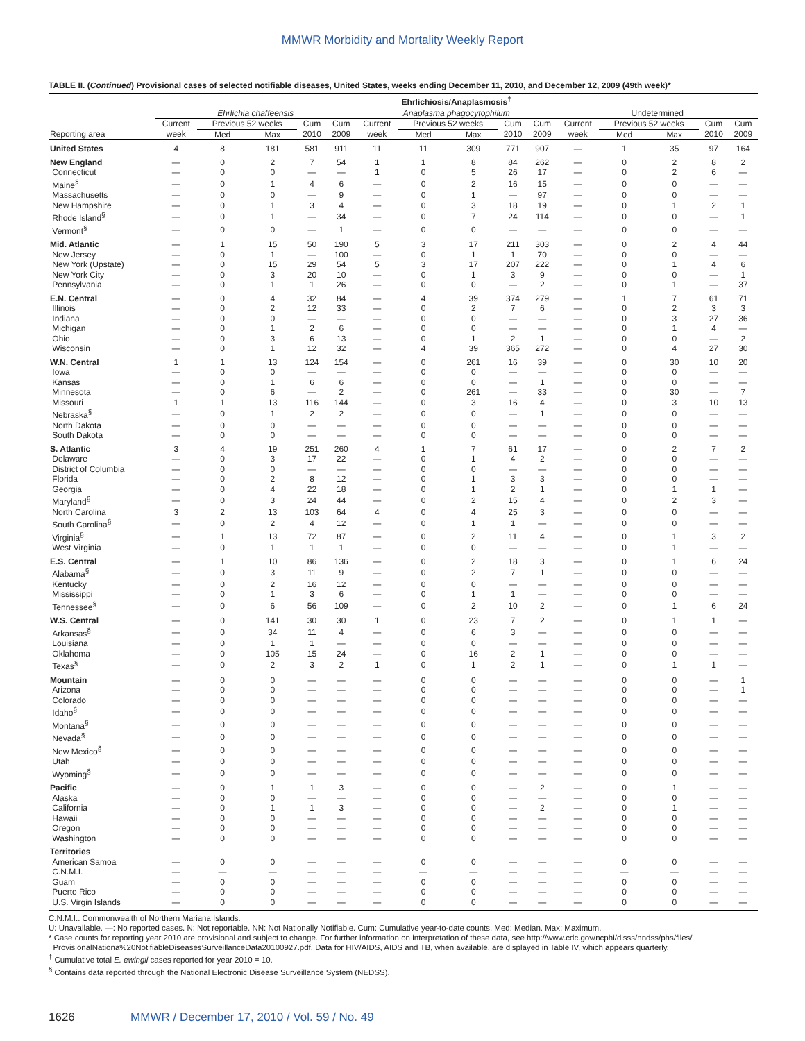MMWR Morbidity and Mortality Weekly Report
TABLE II. (Continued) Provisional cases of selected notifiable diseases, United States, weeks ending December 11, 2010, and December 12, 2009 (49th week)*
| | Ehrlichiosis/Anaplasmosis<sup>†</sup> | | | | | | | | | | | | | | |
| --- | --- | --- | --- | --- | --- | --- | --- | --- | --- | --- | --- | --- | --- | --- | --- |
| | Ehrlichia chaffeensis | | | | | Anaplasma phagocytophilum | | | | | Undetermined | | | | |
| | Current | Previous 52 weeks | | Cum | Cum | Current | Previous 52 weeks | | Cum | Cum | Current | Previous 52 weeks | | Cum | Cum |
| Reporting area | week | Med | Max | 2010 | 2009 | week | Med | Max | 2010 | 2009 | week | Med | Max | 2010 | 2009 |
| United States | 4 | 8 | 181 | 581 | 911 | 11 | 11 | 309 | 771 | 907 | — | 1 | 35 | 97 | 164 |
| New England | — | 0 | 2 | 7 | 54 | 1 | 1 | 8 | 84 | 262 | — | 0 | 2 | 8 | 2 |
| Connecticut | — | 0 | 0 | — | — | 1 | 0 | 5 | 26 | 17 | — | 0 | 2 | 6 | — |
| Maine<sup>§</sup> | — | 0 | 1 | 4 | 6 | — | 0 | 2 | 16 | 15 | — | 0 | 0 | — | — |
| Massachusetts | — | 0 | 0 | — | 9 | — | 0 | 1 | — | 97 | — | 0 | 0 | — | — |
| New Hampshire | — | 0 | 1 | 3 | 4 | — | 0 | 3 | 18 | 19 | — | 0 | 1 | 2 | 1 |
| Rhode Island<sup>§</sup> | — | 0 | 1 | — | 34 | — | 0 | 7 | 24 | 114 | — | 0 | 0 | — | 1 |
| Vermont<sup>§</sup> | — | 0 | 0 | — | 1 | — | 0 | 0 | — | — | — | 0 | 0 | — | — |
| Mid. Atlantic | — | 1 | 15 | 50 | 190 | 5 | 3 | 17 | 211 | 303 | — | 0 | 2 | 4 | 44 |
| New Jersey | — | 0 | 1 | — | 100 | — | 0 | 1 | 1 | 70 | — | 0 | 0 | — | — |
| New York (Upstate) | — | 0 | 15 | 29 | 54 | 5 | 3 | 17 | 207 | 222 | — | 0 | 1 | 4 | 6 |
| New York City | — | 0 | 3 | 20 | 10 | — | 0 | 1 | 3 | 9 | — | 0 | 0 | — | 1 |
| Pennsylvania | — | 0 | 1 | 1 | 26 | — | 0 | 0 | — | 2 | — | 0 | 1 | — | 37 |
| E.N. Central | — | 0 | 4 | 32 | 84 | — | 4 | 39 | 374 | 279 | — | 1 | 7 | 61 | 71 |
| Illinois | — | 0 | 2 | 12 | 33 | — | 0 | 2 | 7 | 6 | — | 0 | 2 | 3 | 3 |
| Indiana | — | 0 | 0 | — | — | — | 0 | 0 | — | — | — | 0 | 3 | 27 | 36 |
| Michigan | — | 0 | 1 | 2 | 6 | — | 0 | 0 | — | — | — | 0 | 1 | 4 | — |
| Ohio | — | 0 | 3 | 6 | 13 | — | 0 | 1 | 2 | 1 | — | 0 | 0 | — | 2 |
| Wisconsin | — | 0 | 1 | 12 | 32 | — | 4 | 39 | 365 | 272 | — | 0 | 4 | 27 | 30 |
| W.N. Central | 1 | 1 | 13 | 124 | 154 | — | 0 | 261 | 16 | 39 | — | 0 | 30 | 10 | 20 |
| Iowa | — | 0 | 0 | — | — | — | 0 | 0 | — | — | — | 0 | 0 | — | — |
| Kansas | — | 0 | 1 | 6 | 6 | — | 0 | 0 | — | 1 | — | 0 | 0 | — | — |
| Minnesota | — | 0 | 6 | — | 2 | — | 0 | 261 | — | 33 | — | 0 | 30 | — | 7 |
| Missouri | 1 | 1 | 13 | 116 | 144 | — | 0 | 3 | 16 | 4 | — | 0 | 3 | 10 | 13 |
| Nebraska<sup>§</sup> | — | 0 | 1 | 2 | 2 | — | 0 | 0 | — | 1 | — | 0 | 0 | — | — |
| North Dakota | — | 0 | 0 | — | — | — | 0 | 0 | — | — | — | 0 | 0 | — | — |
| South Dakota | — | 0 | 0 | — | — | — | 0 | 0 | — | — | — | 0 | 0 | — | — |
| S. Atlantic | 3 | 4 | 19 | 251 | 260 | 4 | 1 | 7 | 61 | 17 | — | 0 | 2 | 7 | 2 |
| Delaware | — | 0 | 3 | 17 | 22 | — | 0 | 1 | 4 | 2 | — | 0 | 0 | — | — |
| District of Columbia | — | 0 | 0 | — | — | — | 0 | 0 | — | — | — | 0 | 0 | — | — |
| Florida | — | 0 | 2 | 8 | 12 | — | 0 | 1 | 3 | 3 | — | 0 | 0 | — | — |
| Georgia | — | 0 | 4 | 22 | 18 | — | 0 | 1 | 2 | 1 | — | 0 | 1 | 1 | — |
| Maryland<sup>§</sup> | — | 0 | 3 | 24 | 44 | — | 0 | 2 | 15 | 4 | — | 0 | 2 | 3 | — |
| North Carolina | 3 | 2 | 13 | 103 | 64 | 4 | 0 | 4 | 25 | 3 | — | 0 | 0 | — | — |
| South Carolina<sup>§</sup> | — | 0 | 2 | 4 | 12 | — | 0 | 1 | 1 | — | — | 0 | 0 | — | — |
| Virginia<sup>§</sup> | — | 1 | 13 | 72 | 87 | — | 0 | 2 | 11 | 4 | — | 0 | 1 | 3 | 2 |
| West Virginia | — | 0 | 1 | 1 | 1 | — | 0 | 0 | — | — | — | 0 | 1 | — | — |
| E.S. Central | — | 1 | 10 | 86 | 136 | — | 0 | 2 | 18 | 3 | — | 0 | 1 | 6 | 24 |
| Alabama<sup>§</sup> | — | 0 | 3 | 11 | 9 | — | 0 | 2 | 7 | 1 | — | 0 | 0 | — | — |
| Kentucky | — | 0 | 2 | 16 | 12 | — | 0 | 0 | — | — | — | 0 | 0 | — | — |
| Mississippi | — | 0 | 1 | 3 | 6 | — | 0 | 1 | 1 | — | — | 0 | 0 | — | — |
| Tennessee<sup>§</sup> | — | 0 | 6 | 56 | 109 | — | 0 | 2 | 10 | 2 | — | 0 | 1 | 6 | 24 |
| W.S. Central | — | 0 | 141 | 30 | 30 | 1 | 0 | 23 | 7 | 2 | — | 0 | 1 | 1 | — |
| Arkansas<sup>§</sup> | — | 0 | 34 | 11 | 4 | — | 0 | 6 | 3 | — | — | 0 | 0 | — | — |
| Louisiana | — | 0 | 1 | 1 | — | — | 0 | 0 | — | — | — | 0 | 0 | — | — |
| Oklahoma | — | 0 | 105 | 15 | 24 | — | 0 | 16 | 2 | 1 | — | 0 | 0 | — | — |
| Texas<sup>§</sup> | — | 0 | 2 | 3 | 2 | 1 | 0 | 1 | 2 | 1 | — | 0 | 1 | 1 | — |
| Mountain | — | 0 | 0 | — | — | — | 0 | 0 | — | — | — | 0 | 0 | — | 1 |
| Arizona | — | 0 | 0 | — | — | — | 0 | 0 | — | — | — | 0 | 0 | — | 1 |
| Colorado | — | 0 | 0 | — | — | — | 0 | 0 | — | — | — | 0 | 0 | — | — |
| Idaho<sup>§</sup> | — | 0 | 0 | — | — | — | 0 | 0 | — | — | — | 0 | 0 | — | — |
| Montana<sup>§</sup> | — | 0 | 0 | — | — | — | 0 | 0 | — | — | — | 0 | 0 | — | — |
| Nevada<sup>§</sup> | — | 0 | 0 | — | — | — | 0 | 0 | — | — | — | 0 | 0 | — | — |
| New Mexico<sup>§</sup> | — | 0 | 0 | — | — | — | 0 | 0 | — | — | — | 0 | 0 | — | — |
| Utah | — | 0 | 0 | — | — | — | 0 | 0 | — | — | — | 0 | 0 | — | — |
| Wyoming<sup>§</sup> | — | 0 | 0 | — | — | — | 0 | 0 | — | — | — | 0 | 0 | — | — |
| Pacific | — | 0 | 1 | 1 | 3 | — | 0 | 0 | — | 2 | — | 0 | 1 | — | — |
| Alaska | — | 0 | 0 | — | — | — | 0 | 0 | — | — | — | 0 | 0 | — | — |
| California | — | 0 | 1 | 1 | 3 | — | 0 | 0 | — | 2 | — | 0 | 1 | — | — |
| Hawaii | — | 0 | 0 | — | — | — | 0 | 0 | — | — | — | 0 | 0 | — | — |
| Oregon | — | 0 | 0 | — | — | — | 0 | 0 | — | — | — | 0 | 0 | — | — |
| Washington | — | 0 | 0 | — | — | — | 0 | 0 | — | — | — | 0 | 0 | — | — |
| Territories | | | | | | | | | | | | | | | |
| American Samoa | — | 0 | 0 | — | — | — | 0 | 0 | — | — | — | 0 | 0 | — | — |
| C.N.M.I. | — | — | — | — | — | — | — | — | — | — | — | — | — | — | — |
| Guam | — | 0 | 0 | — | — | — | 0 | 0 | — | — | — | 0 | 0 | — | — |
| Puerto Rico | — | 0 | 0 | — | — | — | 0 | 0 | — | — | — | 0 | 0 | — | — |
| U.S. Virgin Islands | — | 0 | 0 | — | — | — | 0 | 0 | — | — | — | 0 | 0 | — | — |
C.N.M.I.: Commonwealth of Northern Mariana Islands.
U: Unavailable. —: No reported cases. N: Not reportable. NN: Not Nationally Notifiable. Cum: Cumulative year-to-date counts. Med: Median. Max: Maximum.
* Case counts for reporting year 2010 are provisional and subject to change. For further information on interpretation of these data, see http://www.cdc.gov/ncphi/disss/nndss/phs/files/
ProvisionalNationa%20NotifiableDiseasesSurveillanceData20100927.pdf. Data for HIV/AIDS, AIDS and TB, when available, are displayed in Table IV, which appears quarterly.
<sup>†</sup> Cumulative total E. ewingii cases reported for year 2010 = 10.
<sup>§</sup> Contains data reported through the National Electronic Disease Surveillance System (NEDSS).
1626 MMWR / December 17, 2010 / Vol. 59 / No. 49